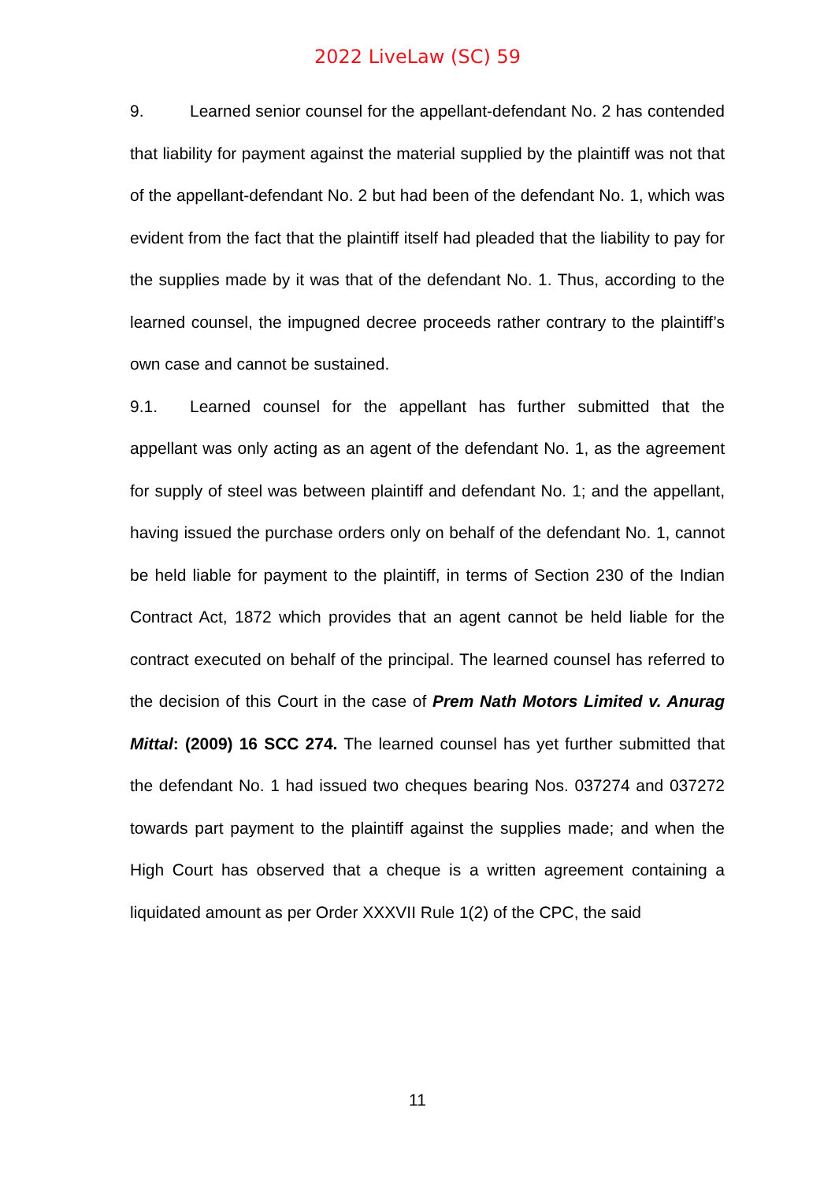2022 LiveLaw (SC) 59
9. Learned senior counsel for the appellant-defendant No. 2 has contended that liability for payment against the material supplied by the plaintiff was not that of the appellant-defendant No. 2 but had been of the defendant No. 1, which was evident from the fact that the plaintiff itself had pleaded that the liability to pay for the supplies made by it was that of the defendant No. 1. Thus, according to the learned counsel, the impugned decree proceeds rather contrary to the plaintiff’s own case and cannot be sustained.
9.1. Learned counsel for the appellant has further submitted that the appellant was only acting as an agent of the defendant No. 1, as the agreement for supply of steel was between plaintiff and defendant No. 1; and the appellant, having issued the purchase orders only on behalf of the defendant No. 1, cannot be held liable for payment to the plaintiff, in terms of Section 230 of the Indian Contract Act, 1872 which provides that an agent cannot be held liable for the contract executed on behalf of the principal. The learned counsel has referred to the decision of this Court in the case of Prem Nath Motors Limited v. Anurag Mittal: (2009) 16 SCC 274. The learned counsel has yet further submitted that the defendant No. 1 had issued two cheques bearing Nos. 037274 and 037272 towards part payment to the plaintiff against the supplies made; and when the High Court has observed that a cheque is a written agreement containing a liquidated amount as per Order XXXVII Rule 1(2) of the CPC, the said
11